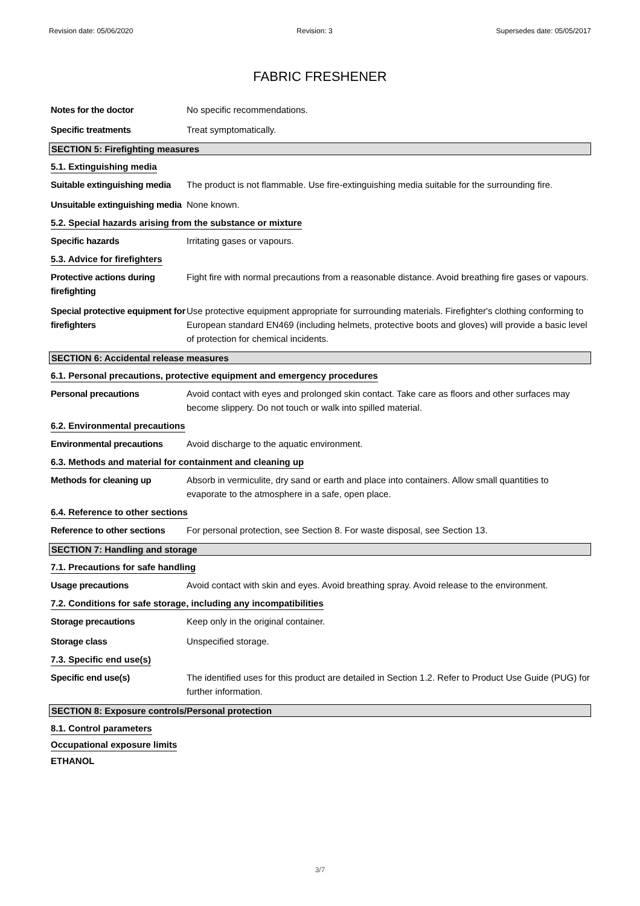Revision date: 05/06/2020 Revision: 3 Supersedes date: 05/05/2017
FABRIC FRESHENER
Notes for the doctor No specific recommendations.
Specific treatments Treat symptomatically.
SECTION 5: Firefighting measures
5.1. Extinguishing media
Suitable extinguishing media
The product is not flammable. Use fire-extinguishing media suitable for the surrounding fire.
Unsuitable extinguishing media
None known.
5.2. Special hazards arising from the substance or mixture
Specific hazards Irritating gases or vapours.
5.3. Advice for firefighters
Protective actions during firefighting
Fight fire with normal precautions from a reasonable distance. Avoid breathing fire gases or vapours.
Special protective equipment for firefighters
Use protective equipment appropriate for surrounding materials. Firefighter's clothing conforming to European standard EN469 (including helmets, protective boots and gloves) will provide a basic level of protection for chemical incidents.
SECTION 6: Accidental release measures
6.1. Personal precautions, protective equipment and emergency procedures
Personal precautions Avoid contact with eyes and prolonged skin contact. Take care as floors and other surfaces may become slippery. Do not touch or walk into spilled material.
6.2. Environmental precautions
Environmental precautions Avoid discharge to the aquatic environment.
6.3. Methods and material for containment and cleaning up
Methods for cleaning up Absorb in vermiculite, dry sand or earth and place into containers. Allow small quantities to evaporate to the atmosphere in a safe, open place.
6.4. Reference to other sections
Reference to other sections
For personal protection, see Section 8. For waste disposal, see Section 13.
SECTION 7: Handling and storage
7.1. Precautions for safe handling
Usage precautions Avoid contact with skin and eyes. Avoid breathing spray. Avoid release to the environment.
7.2. Conditions for safe storage, including any incompatibilities
Storage precautions Keep only in the original container.
Storage class Unspecified storage.
7.3. Specific end use(s)
Specific end use(s) The identified uses for this product are detailed in Section 1.2. Refer to Product Use Guide (PUG) for further information.
SECTION 8: Exposure controls/Personal protection
8.1. Control parameters
Occupational exposure limits
ETHANOL
3/7